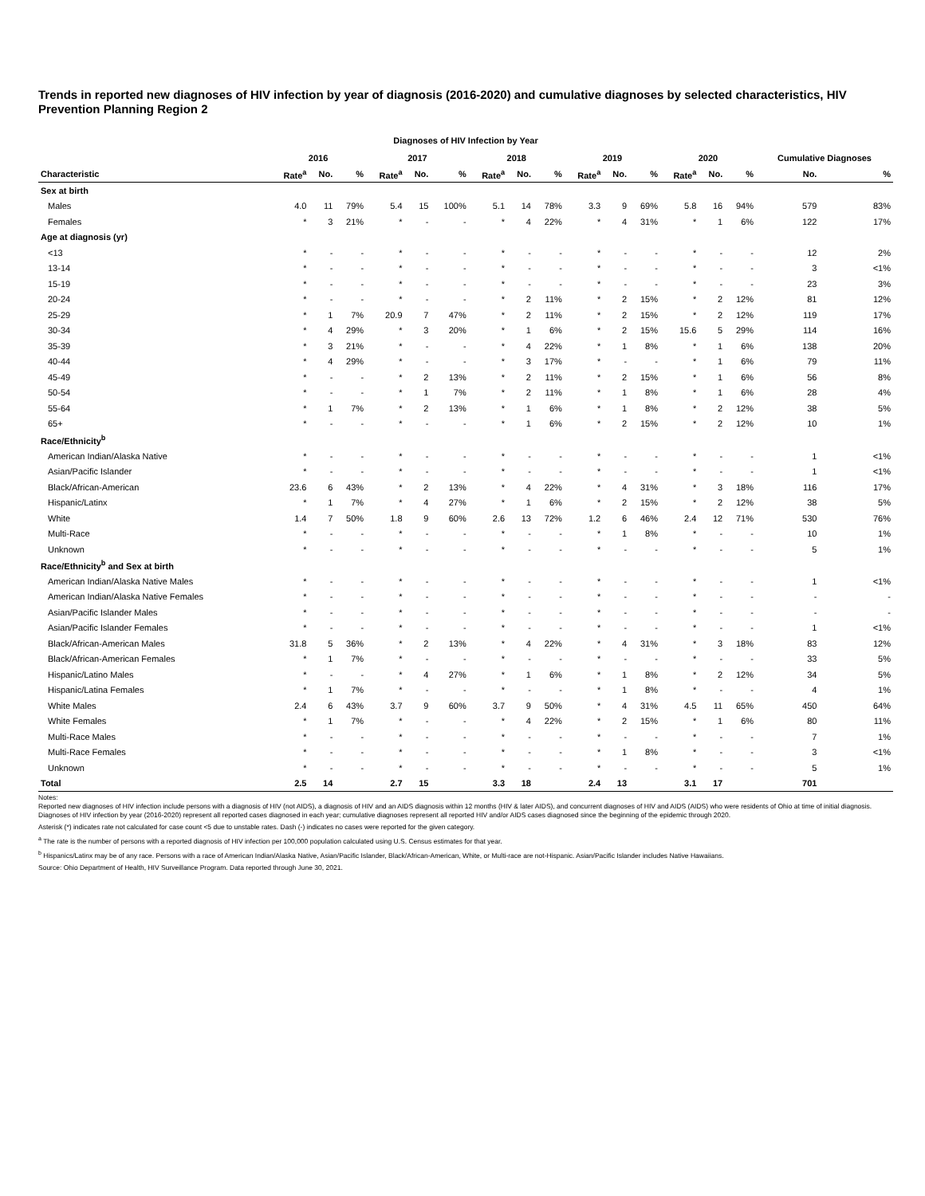Trends in reported new diagnoses of HIV infection by year of diagnosis (2016-2020) and cumulative diagnoses by selected characteristics, HIV Prevention Planning Region 2
Diagnoses of HIV Infection by Year
| | 2016 | | | 2017 | | | 2018 | | | 2019 | | | 2020 | | | Cumulative Diagnoses | |
| --- | --- | --- | --- | --- | --- | --- | --- | --- | --- | --- | --- | --- | --- | --- | --- | --- | --- |
| Characteristic | Rate<sup>a</sup> | No. | % | Rate<sup>a</sup> | No. | % | Rate<sup>a</sup> | No. | % | Rate<sup>a</sup> | No. | % | Rate<sup>a</sup> | No. | % | No. | % |
| Sex at birth | | | | | | | | | | | | | | | | | |
| Males | 4.0 | 11 | 79% | 5.4 | 15 | 100% | 5.1 | 14 | 78% | 3.3 | 9 | 69% | 5.8 | 16 | 94% | 579 | 83% |
| Females | * | 3 | 21% | * | - | - | * | 4 | 22% | * | 4 | 31% | * | 1 | 6% | 122 | 17% |
| Age at diagnosis (yr) | | | | | | | | | | | | | | | | | |
| <13 | * | - | - | * | - | - | * | - | - | * | - | - | * | - | - | 12 | 2% |
| 13-14 | * | - | - | * | - | - | * | - | - | * | - | - | * | - | - | 3 | <1% |
| 15-19 | * | - | - | * | - | - | * | - | - | * | - | - | * | - | - | 23 | 3% |
| 20-24 | * | - | - | * | - | - | * | 2 | 11% | * | 2 | 15% | * | 2 | 12% | 81 | 12% |
| 25-29 | * | 1 | 7% | 20.9 | 7 | 47% | * | 2 | 11% | * | 2 | 15% | * | 2 | 12% | 119 | 17% |
| 30-34 | * | 4 | 29% | * | 3 | 20% | * | 1 | 6% | * | 2 | 15% | 15.6 | 5 | 29% | 114 | 16% |
| 35-39 | * | 3 | 21% | * | - | - | * | 4 | 22% | * | 1 | 8% | * | 1 | 6% | 138 | 20% |
| 40-44 | * | 4 | 29% | * | - | - | * | 3 | 17% | * | - | - | * | 1 | 6% | 79 | 11% |
| 45-49 | * | - | - | * | 2 | 13% | * | 2 | 11% | * | 2 | 15% | * | 1 | 6% | 56 | 8% |
| 50-54 | * | - | - | * | 1 | 7% | * | 2 | 11% | * | 1 | 8% | * | 1 | 6% | 28 | 4% |
| 55-64 | * | 1 | 7% | * | 2 | 13% | * | 1 | 6% | * | 1 | 8% | * | 2 | 12% | 38 | 5% |
| 65+ | * | - | - | * | - | - | * | 1 | 6% | * | 2 | 15% | * | 2 | 12% | 10 | 1% |
| Race/Ethnicity<sup>b</sup> | | | | | | | | | | | | | | | | | |
| American Indian/Alaska Native | * | - | - | * | - | - | * | - | - | * | - | - | * | - | - | 1 | <1% |
| Asian/Pacific Islander | * | - | - | * | - | - | * | - | - | * | - | - | * | - | - | 1 | <1% |
| Black/African-American | 23.6 | 6 | 43% | * | 2 | 13% | * | 4 | 22% | * | 4 | 31% | * | 3 | 18% | 116 | 17% |
| Hispanic/Latinx | * | 1 | 7% | * | 4 | 27% | * | 1 | 6% | * | 2 | 15% | * | 2 | 12% | 38 | 5% |
| White | 1.4 | 7 | 50% | 1.8 | 9 | 60% | 2.6 | 13 | 72% | 1.2 | 6 | 46% | 2.4 | 12 | 71% | 530 | 76% |
| Multi-Race | * | - | - | * | - | - | * | - | - | * | 1 | 8% | * | - | - | 10 | 1% |
| Unknown | * | - | - | * | - | - | * | - | - | * | - | - | * | - | - | 5 | 1% |
| Race/Ethnicity<sup>b</sup> and Sex at birth | | | | | | | | | | | | | | | | | |
| American Indian/Alaska Native Males | * | - | - | * | - | - | * | - | - | * | - | - | * | - | - | 1 | <1% |
| American Indian/Alaska Native Females | * | - | - | * | - | - | * | - | - | * | - | - | * | - | - | - | - |
| Asian/Pacific Islander Males | * | - | - | * | - | - | * | - | - | * | - | - | * | - | - | - | - |
| Asian/Pacific Islander Females | * | - | - | * | - | - | * | - | - | * | - | - | * | - | - | 1 | <1% |
| Black/African-American Males | 31.8 | 5 | 36% | * | 2 | 13% | * | 4 | 22% | * | 4 | 31% | * | 3 | 18% | 83 | 12% |
| Black/African-American Females | * | 1 | 7% | * | - | - | * | - | - | * | - | - | * | - | - | 33 | 5% |
| Hispanic/Latino Males | * | - | - | * | 4 | 27% | * | 1 | 6% | * | 1 | 8% | * | 2 | 12% | 34 | 5% |
| Hispanic/Latina Females | * | 1 | 7% | * | - | - | * | - | - | * | 1 | 8% | * | - | - | 4 | 1% |
| White Males | 2.4 | 6 | 43% | 3.7 | 9 | 60% | 3.7 | 9 | 50% | * | 4 | 31% | 4.5 | 11 | 65% | 450 | 64% |
| White Females | * | 1 | 7% | * | - | - | * | 4 | 22% | * | 2 | 15% | * | 1 | 6% | 80 | 11% |
| Multi-Race Males | * | - | - | * | - | - | * | - | - | * | - | - | * | - | - | 7 | 1% |
| Multi-Race Females | * | - | - | * | - | - | * | - | - | * | 1 | 8% | * | - | - | 3 | <1% |
| Unknown | * | - | - | * | - | - | * | - | - | * | - | - | * | - | - | 5 | 1% |
| Total | 2.5 | 14 | | 2.7 | 15 | | 3.3 | 18 | | 2.4 | 13 | | 3.1 | 17 | | 701 | |
Notes:
Reported new diagnoses of HIV infection include persons with a diagnosis of HIV (not AIDS), a diagnosis of HIV and an AIDS diagnosis within 12 months (HIV & later AIDS), and concurrent diagnoses of HIV and AIDS (AIDS) who were residents of Ohio at time of initial diagnosis. Diagnoses of HIV infection by year (2016-2020) represent all reported cases diagnosed in each year; cumulative diagnoses represent all reported HIV and/or AIDS cases diagnosed since the beginning of the epidemic through 2020.
Asterisk (*) indicates rate not calculated for case count <5 due to unstable rates. Dash (-) indicates no cases were reported for the given category.
<sup>a</sup> The rate is the number of persons with a reported diagnosis of HIV infection per 100,000 population calculated using U.S. Census estimates for that year.
<sup>b</sup> Hispanics/Latinx may be of any race. Persons with a race of American Indian/Alaska Native, Asian/Pacific Islander, Black/African-American, White, or Multi-race are not-Hispanic. Asian/Pacific Islander includes Native Hawaiians.
Source: Ohio Department of Health, HIV Surveillance Program. Data reported through June 30, 2021.